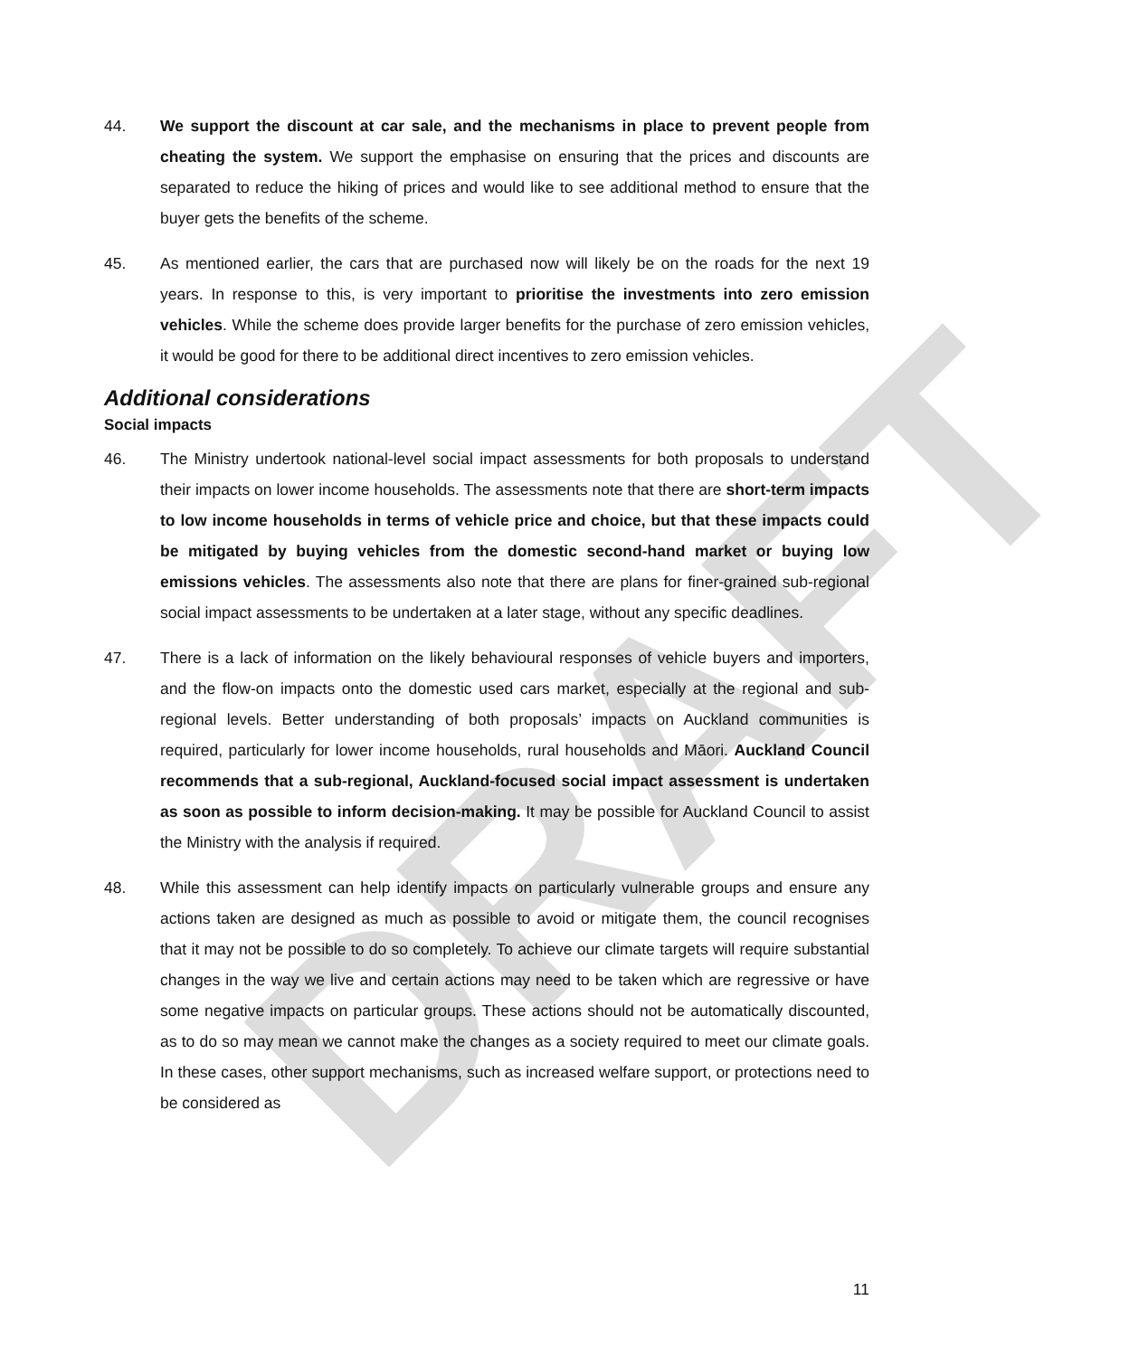DRAFT
44. We support the discount at car sale, and the mechanisms in place to prevent people from cheating the system. We support the emphasise on ensuring that the prices and discounts are separated to reduce the hiking of prices and would like to see additional method to ensure that the buyer gets the benefits of the scheme.
45. As mentioned earlier, the cars that are purchased now will likely be on the roads for the next 19 years. In response to this, is very important to prioritise the investments into zero emission vehicles. While the scheme does provide larger benefits for the purchase of zero emission vehicles, it would be good for there to be additional direct incentives to zero emission vehicles.
Additional considerations
Social impacts
46. The Ministry undertook national-level social impact assessments for both proposals to understand their impacts on lower income households. The assessments note that there are short-term impacts to low income households in terms of vehicle price and choice, but that these impacts could be mitigated by buying vehicles from the domestic second-hand market or buying low emissions vehicles. The assessments also note that there are plans for finer-grained sub-regional social impact assessments to be undertaken at a later stage, without any specific deadlines.
47. There is a lack of information on the likely behavioural responses of vehicle buyers and importers, and the flow-on impacts onto the domestic used cars market, especially at the regional and sub-regional levels. Better understanding of both proposals’ impacts on Auckland communities is required, particularly for lower income households, rural households and Māori. Auckland Council recommends that a sub-regional, Auckland-focused social impact assessment is undertaken as soon as possible to inform decision-making. It may be possible for Auckland Council to assist the Ministry with the analysis if required.
48. While this assessment can help identify impacts on particularly vulnerable groups and ensure any actions taken are designed as much as possible to avoid or mitigate them, the council recognises that it may not be possible to do so completely. To achieve our climate targets will require substantial changes in the way we live and certain actions may need to be taken which are regressive or have some negative impacts on particular groups. These actions should not be automatically discounted, as to do so may mean we cannot make the changes as a society required to meet our climate goals. In these cases, other support mechanisms, such as increased welfare support, or protections need to be considered as
11